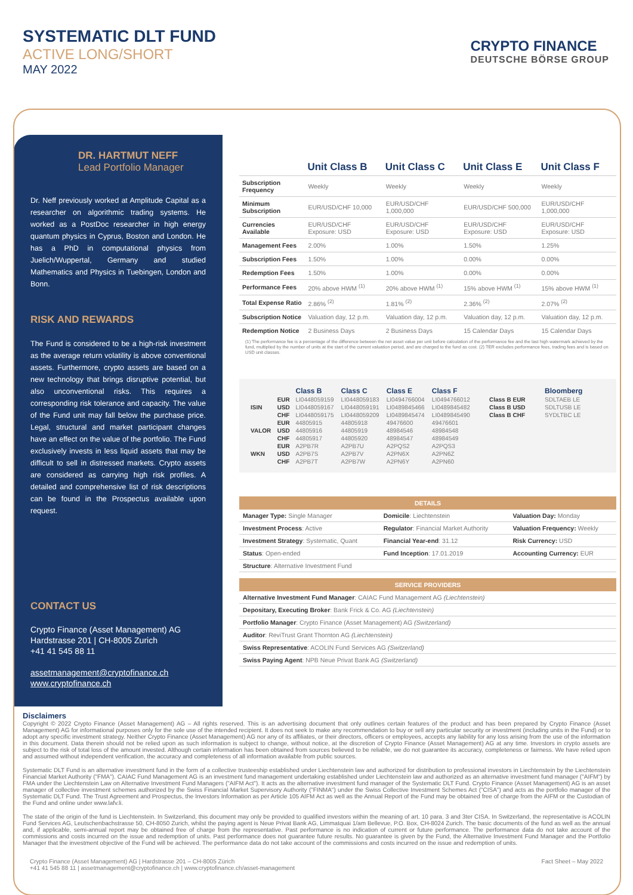SYSTEMATIC DLT FUND
ACTIVE LONG/SHORT
MAY 2022
CRYPTO FINANCE
DEUTSCHE BÖRSE GROUP
DR. HARTMUT NEFF
Lead Portfolio Manager
Dr. Neff previously worked at Amplitude Capital as a researcher on algorithmic trading systems. He worked as a PostDoc researcher in high energy quantum physics in Cyprus, Boston and London. He has a PhD in computational physics from Juelich/Wuppertal, Germany and studied Mathematics and Physics in Tuebingen, London and Bonn.
RISK AND REWARDS
The Fund is considered to be a high-risk investment as the average return volatility is above conventional assets. Furthermore, crypto assets are based on a new technology that brings disruptive potential, but also unconventional risks. This requires a corresponding risk tolerance and capacity. The value of the Fund unit may fall below the purchase price. Legal, structural and market participant changes have an effect on the value of the portfolio. The Fund exclusively invests in less liquid assets that may be difficult to sell in distressed markets. Crypto assets are considered as carrying high risk profiles. A detailed and comprehensive list of risk descriptions can be found in the Prospectus available upon request.
CONTACT US
Crypto Finance (Asset Management) AG
Hardstrasse 201 | CH-8005 Zurich
+41 41 545 88 11
assetmanagement@cryptofinance.ch
www.cryptofinance.ch
| | Unit Class B | Unit Class C | Unit Class E | Unit Class F |
| --- | --- | --- | --- | --- |
| Subscription Frequency | Weekly | Weekly | Weekly | Weekly |
| Minimum Subscription | EUR/USD/CHF 10,000 | EUR/USD/CHF 1,000,000 | EUR/USD/CHF 500,000 | EUR/USD/CHF 1,000,000 |
| Currencies Available | EUR/USD/CHF Exposure: USD | EUR/USD/CHF Exposure: USD | EUR/USD/CHF Exposure: USD | EUR/USD/CHF Exposure: USD |
| Management Fees | 2.00% | 1.00% | 1.50% | 1.25% |
| Subscription Fees | 1.50% | 1.00% | 0.00% | 0.00% |
| Redemption Fees | 1.50% | 1.00% | 0.00% | 0.00% |
| Performance Fees | 20% above HWM <sup>(1)</sup> | 20% above HWM <sup>(1)</sup> | 15% above HWM <sup>(1)</sup> | 15% above HWM <sup>(1)</sup> |
| Total Expense Ratio | 2.86% <sup>(2)</sup> | 1.81% <sup>(2)</sup> | 2.36% <sup>(2)</sup> | 2.07% <sup>(2)</sup> |
| Subscription Notice | Valuation day, 12 p.m. | Valuation day, 12 p.m. | Valuation day, 12 p.m. | Valuation day, 12 p.m. |
| Redemption Notice | 2 Business Days | 2 Business Days | 15 Calendar Days | 15 Calendar Days |
(1) The performance fee is a percentage of the difference between the net asset value per unit before calculation of the performance fee and the last high watermark achieved by the fund, multiplied by the number of units at the start of the current valuation period, and are charged to the fund as cost. (2) TER excludes performance fees, trading fees and is based on USD unit classes.
| | | Class B | Class C | Class E | Class F |
| --- | --- | --- | --- | --- | --- |
| ISIN | EUR | LI0448059159 | LI0448059183 | LI0494766004 | LI0494766012 |
| | USD | LI0448059167 | LI0448059191 | LI0489845466 | LI0489845482 |
| | CHF | LI0448059175 | LI0448059209 | LI0489845474 | LI0489845490 |
| VALOR | EUR | 44805915 | 44805918 | 49476600 | 49476601 |
| | USD | 44805916 | 44805919 | 48984546 | 48984548 |
| | CHF | 44805917 | 44805920 | 48984547 | 48984549 |
| WKN | EUR | A2PB7R | A2PB7U | A2PQS2 | A2PQS3 |
| | USD | A2PB7S | A2PB7V | A2PN6X | A2PN6Z |
| | CHF | A2PB7T | A2PB7W | A2PN6Y | A2PN60 |
| | Bloomberg |
| --- | --- |
| Class B EUR | SDLTAEB LE |
| Class B USD | SDLTUSB LE |
| Class B CHF | SYDLTBC LE |
DETAILS
| Manager Type: Single Manager | Domicile : Liechtenstein | Valuation Day: Monday |
| Investment Process : Active | Regulator : Financial Market Authority | Valuation Frequency: Weekly |
| Investment Strategy : Systematic, Quant | Financial Year-end : 31.12 | Risk Currency: USD |
| Status : Open-ended | Fund Inception : 17.01.2019 | Accounting Currency: EUR |
| Structure : Alternative Investment Fund | | |
SERVICE PROVIDERS
| Alternative Investment Fund Manager : CAIAC Fund Management AG (Liechtenstein) |
| Depositary, Executing Broker : Bank Frick & Co. AG (Liechtenstein) |
| Portfolio Manager : Crypto Finance (Asset Management) AG (Switzerland) |
| Auditor : ReviTrust Grant Thornton AG (Liechtenstein) |
| Swiss Representative : ACOLIN Fund Services AG (Switzerland) |
| Swiss Paying Agent : NPB Neue Privat Bank AG (Switzerland) |
Disclaimers
Copyright © 2022 Crypto Finance (Asset Management) AG – All rights reserved. This is an advertising document that only outlines certain features of the product and has been prepared by Crypto Finance (Asset Management) AG for informational purposes only for the sole use of the intended recipient. It does not seek to make any recommendation to buy or sell any particular security or investment (including units in the Fund) or to adopt any specific investment strategy. Neither Crypto Finance (Asset Management) AG nor any of its affiliates, or their directors, officers or employees, accepts any liability for any loss arising from the use of the information in this document. Data therein should not be relied upon as such information is subject to change, without notice, at the discretion of Crypto Finance (Asset Management) AG at any time. Investors in crypto assets are subject to the risk of total loss of the amount invested. Although certain information has been obtained from sources believed to be reliable, we do not guarantee its accuracy, completeness or fairness. We have relied upon and assumed without independent verification, the accuracy and completeness of all information available from public sources.
Systematic DLT Fund is an alternative investment fund in the form of a collective trusteeship established under Liechtenstein law and authorized for distribution to professional investors in Liechtenstein by the Liechtenstein Financial Market Authority ("FMA"). CAIAC Fund Management AG is an investment fund management undertaking established under Liechtenstein law and authorized as an alternative investment fund manager ("AIFM") by FMA under the Liechtenstein Law on Alternative Investment Fund Managers ("AIFM Act"). It acts as the alternative investment fund manager of the Systematic DLT Fund. Crypto Finance (Asset Management) AG is an asset manager of collective investment schemes authorized by the Swiss Financial Market Supervisory Authority ("FINMA") under the Swiss Collective Investment Schemes Act ("CISA") and acts as the portfolio manager of the Systematic DLT Fund. The Trust Agreement and Prospectus, the Investors Information as per Article 105 AIFM Act as well as the Annual Report of the Fund may be obtained free of charge from the AIFM or the Custodian of the Fund and online under www.lafv.li.
The state of the origin of the fund is Liechtenstein. In Switzerland, this document may only be provided to qualified investors within the meaning of art. 10 para. 3 and 3ter CISA. In Switzerland, the representative is ACOLIN Fund Services AG, Leutschenbachstrasse 50, CH-8050 Zurich, whilst the paying agent is Neue Privat Bank AG, Limmatquai 1/am Bellevue, P.O. Box, CH-8024 Zurich. The basic documents of the fund as well as the annual and, if applicable, semi-annual report may be obtained free of charge from the representative. Past performance is no indication of current or future performance. The performance data do not take account of the commissions and costs incurred on the issue and redemption of units. Past performance does not guarantee future results. No guarantee is given by the Fund, the Alternative Investment Fund Manager and the Portfolio Manager that the investment objective of the Fund will be achieved. The performance data do not take account of the commissions and costs incurred on the issue and redemption of units.
Crypto Finance (Asset Management) AG | Hardstrasse 201 – CH-8005 Zürich
+41 41 545 88 11 | assetmanagement@cryptofinance.ch | www.cryptofinance.ch/asset-management
Fact Sheet – May 2022